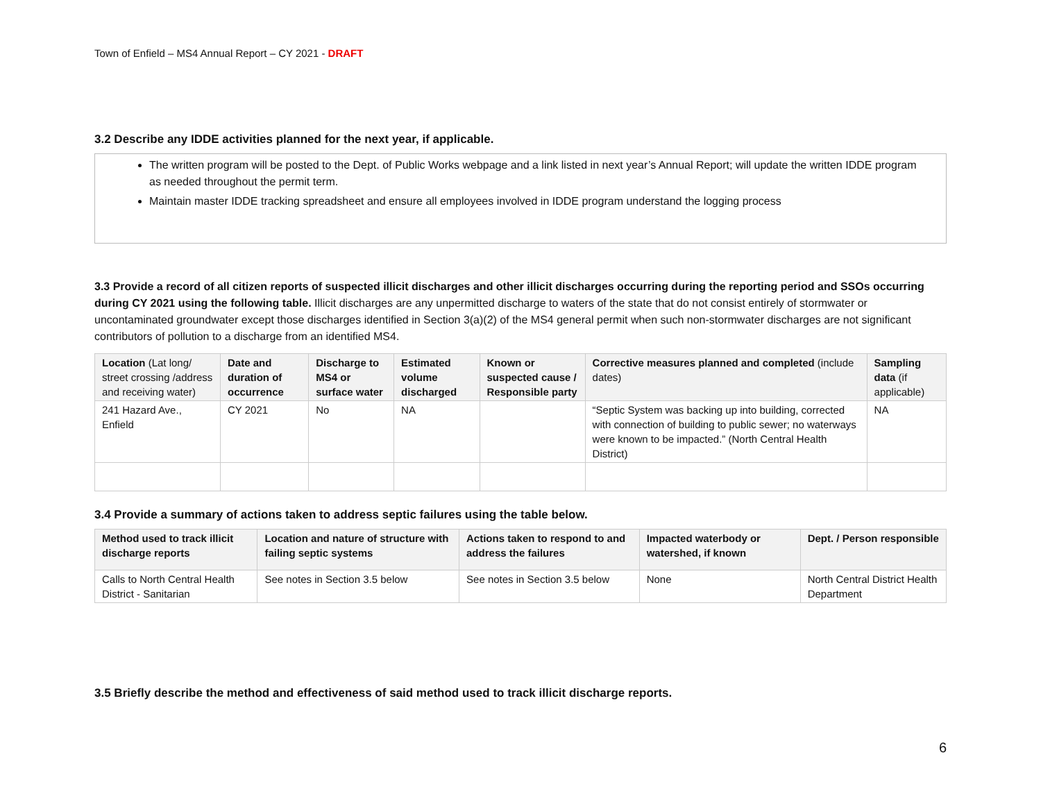Town of Enfield – MS4 Annual Report – CY 2021 - DRAFT
3.2 Describe any IDDE activities planned for the next year, if applicable.
The written program will be posted to the Dept. of Public Works webpage and a link listed in next year’s Annual Report; will update the written IDDE program as needed throughout the permit term.
Maintain master IDDE tracking spreadsheet and ensure all employees involved in IDDE program understand the logging process
3.3 Provide a record of all citizen reports of suspected illicit discharges and other illicit discharges occurring during the reporting period and SSOs occurring during CY 2021 using the following table. Illicit discharges are any unpermitted discharge to waters of the state that do not consist entirely of stormwater or uncontaminated groundwater except those discharges identified in Section 3(a)(2) of the MS4 general permit when such non-stormwater discharges are not significant contributors of pollution to a discharge from an identified MS4.
| Location (Lat long/ street crossing /address and receiving water) | Date and duration of occurrence | Discharge to MS4 or surface water | Estimated volume discharged | Known or suspected cause / Responsible party | Corrective measures planned and completed (include dates) | Sampling data (if applicable) |
| --- | --- | --- | --- | --- | --- | --- |
| 241 Hazard Ave., Enfield | CY 2021 | No | NA | | “Septic System was backing up into building, corrected with connection of building to public sewer; no waterways were known to be impacted.” (North Central Health District) | NA |
3.4 Provide a summary of actions taken to address septic failures using the table below.
| Method used to track illicit discharge reports | Location and nature of structure with failing septic systems | Actions taken to respond to and address the failures | Impacted waterbody or watershed, if known | Dept. / Person responsible |
| --- | --- | --- | --- | --- |
| Calls to North Central Health District - Sanitarian | See notes in Section 3.5 below | See notes in Section 3.5 below | None | North Central District Health Department |
3.5 Briefly describe the method and effectiveness of said method used to track illicit discharge reports.
6